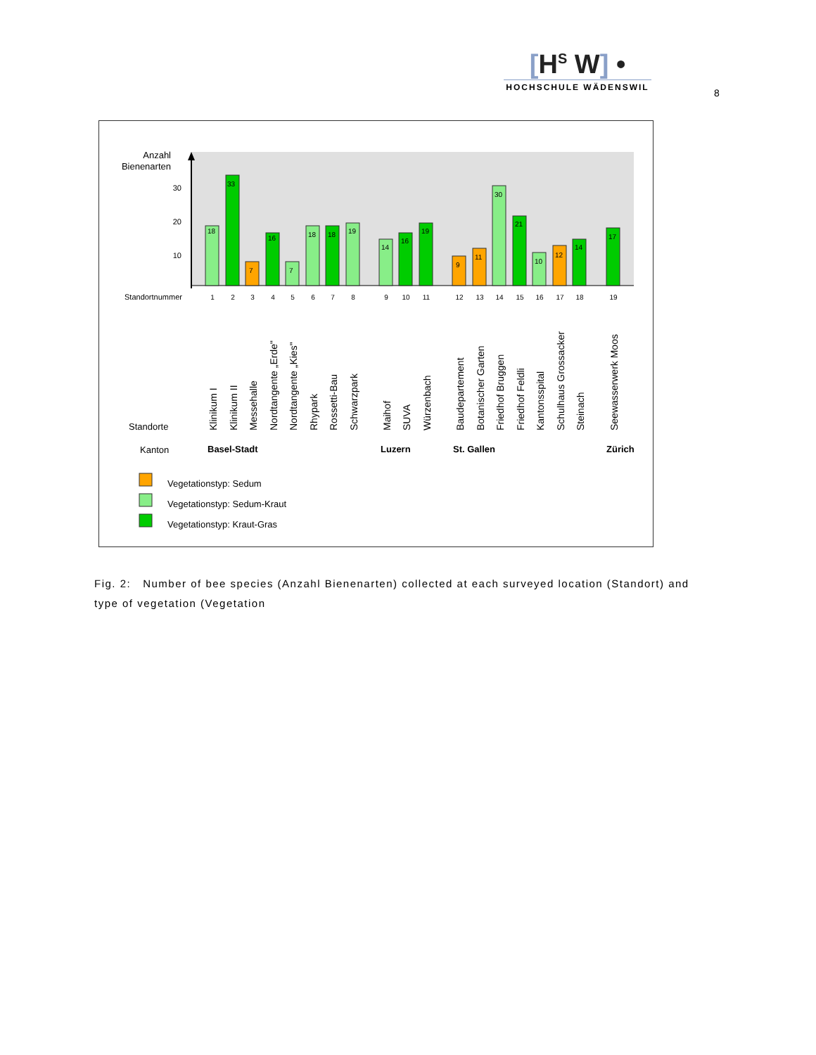[H<sup>S</sup> W] •
HOCHSCHULE WÄDENSWIL
8
Anzahl
Bienenarten
30
20
10
Standortnummer
18
33
7
16
7
18
18
19
14
16
19
9
11
30
21
10
12
14
17
1
2
3
4
5
6
7
8
9
10
11
12
13
14
15
16
17
18
19
Klinikum I
Klinikum II
Messehalle
Nordtangente „Erde"
Nordtangente „Kies"
Rhypark
Rossetti-Bau
Schwarzpark
Maihof
SUVA
Würzenbach
Baudepartement
Botanischer Garten
Friedhof Bruggen
Friedhof Feldli
Kantonsspital
Schulhaus Grossacker
Steinach
Seewasserwerk Moos
Standorte
Kanton
Basel-Stadt
Luzern
St. Gallen
Zürich
Vegetationstyp: Sedum
Vegetationstyp: Sedum-Kraut
Vegetationstyp: Kraut-Gras
Fig. 2: Number of bee species (Anzahl Bienenarten) collected at each surveyed location (Standort) and type of vegetation (Vegetation